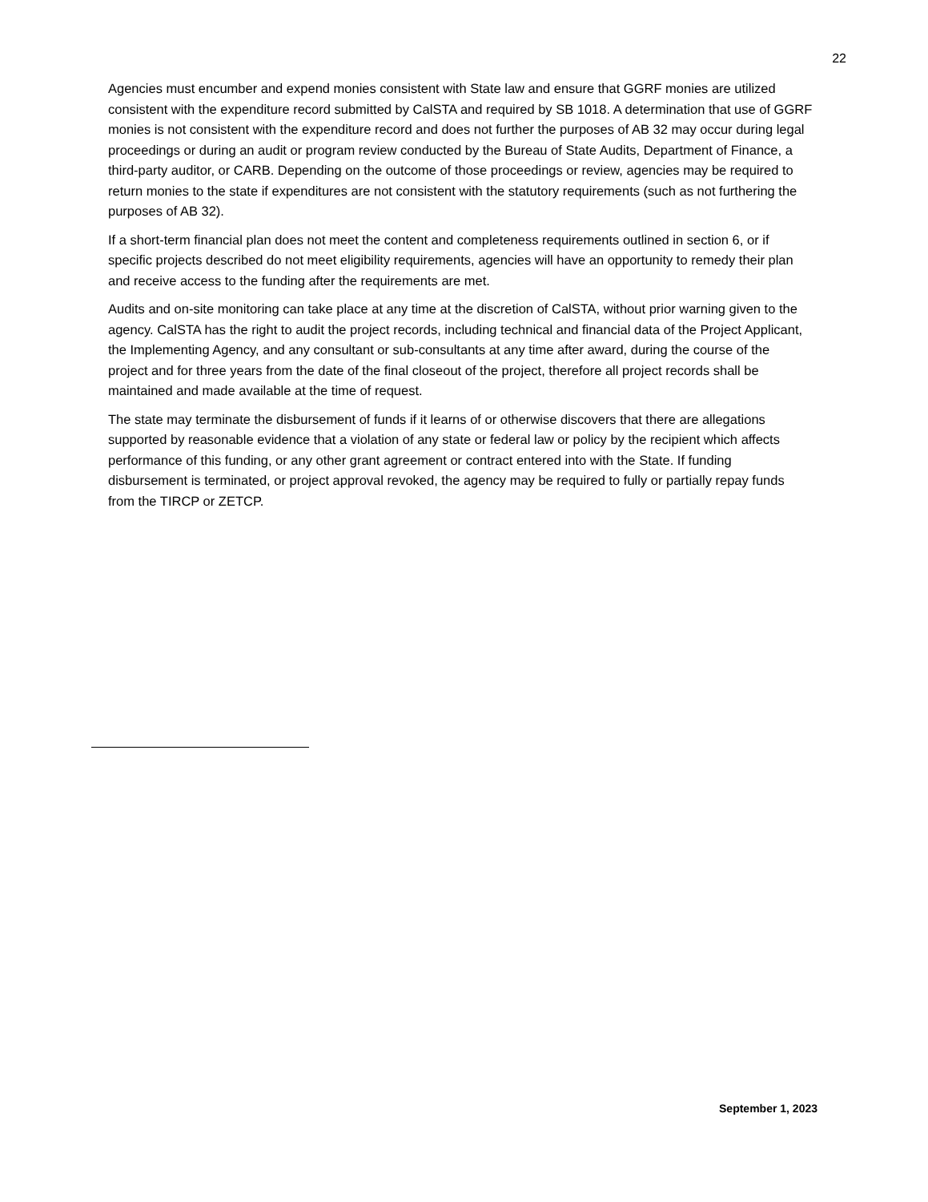22
Agencies must encumber and expend monies consistent with State law and ensure that GGRF monies are utilized consistent with the expenditure record submitted by CalSTA and required by SB 1018. A determination that use of GGRF monies is not consistent with the expenditure record and does not further the purposes of AB 32 may occur during legal proceedings or during an audit or program review conducted by the Bureau of State Audits, Department of Finance, a third-party auditor, or CARB. Depending on the outcome of those proceedings or review, agencies may be required to return monies to the state if expenditures are not consistent with the statutory requirements (such as not furthering the purposes of AB 32).
If a short-term financial plan does not meet the content and completeness requirements outlined in section 6, or if specific projects described do not meet eligibility requirements, agencies will have an opportunity to remedy their plan and receive access to the funding after the requirements are met.
Audits and on-site monitoring can take place at any time at the discretion of CalSTA, without prior warning given to the agency. CalSTA has the right to audit the project records, including technical and financial data of the Project Applicant, the Implementing Agency, and any consultant or sub-consultants at any time after award, during the course of the project and for three years from the date of the final closeout of the project, therefore all project records shall be maintained and made available at the time of request.
The state may terminate the disbursement of funds if it learns of or otherwise discovers that there are allegations supported by reasonable evidence that a violation of any state or federal law or policy by the recipient which affects performance of this funding, or any other grant agreement or contract entered into with the State. If funding disbursement is terminated, or project approval revoked, the agency may be required to fully or partially repay funds from the TIRCP or ZETCP.
September 1, 2023